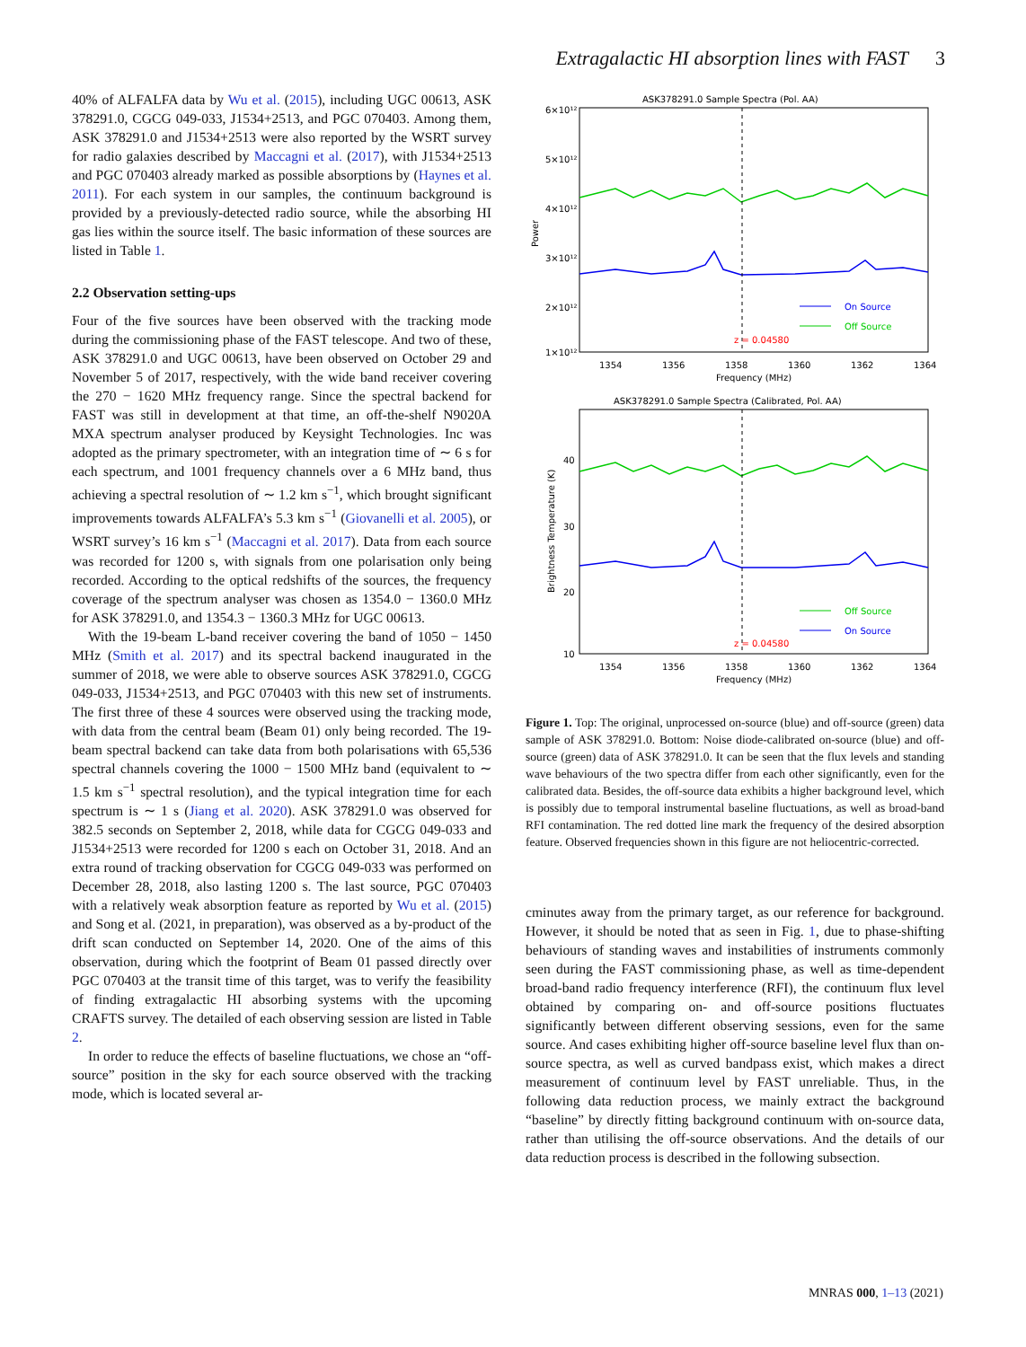Extragalactic HI absorption lines with FAST 3
40% of ALFALFA data by Wu et al. (2015), including UGC 00613, ASK 378291.0, CGCG 049-033, J1534+2513, and PGC 070403. Among them, ASK 378291.0 and J1534+2513 were also reported by the WSRT survey for radio galaxies described by Maccagni et al. (2017), with J1534+2513 and PGC 070403 already marked as possible absorptions by (Haynes et al. 2011). For each system in our samples, the continuum background is provided by a previously-detected radio source, while the absorbing HI gas lies within the source itself. The basic information of these sources are listed in Table 1.
2.2 Observation setting-ups
Four of the five sources have been observed with the tracking mode during the commissioning phase of the FAST telescope. And two of these, ASK 378291.0 and UGC 00613, have been observed on October 29 and November 5 of 2017, respectively, with the wide band receiver covering the 270 − 1620 MHz frequency range. Since the spectral backend for FAST was still in development at that time, an off-the-shelf N9020A MXA spectrum analyser produced by Keysight Technologies. Inc was adopted as the primary spectrometer, with an integration time of ∼ 6 s for each spectrum, and 1001 frequency channels over a 6 MHz band, thus achieving a spectral resolution of ∼ 1.2 km s<sup>−1</sup>, which brought significant improvements towards ALFALFA’s 5.3 km s<sup>−1</sup> (Giovanelli et al. 2005), or WSRT survey’s 16 km s<sup>−1</sup> (Maccagni et al. 2017). Data from each source was recorded for 1200 s, with signals from one polarisation only being recorded. According to the optical redshifts of the sources, the frequency coverage of the spectrum analyser was chosen as 1354.0 − 1360.0 MHz for ASK 378291.0, and 1354.3 − 1360.3 MHz for UGC 00613.
With the 19-beam L-band receiver covering the band of 1050 − 1450 MHz (Smith et al. 2017) and its spectral backend inaugurated in the summer of 2018, we were able to observe sources ASK 378291.0, CGCG 049-033, J1534+2513, and PGC 070403 with this new set of instruments. The first three of these 4 sources were observed using the tracking mode, with data from the central beam (Beam 01) only being recorded. The 19-beam spectral backend can take data from both polarisations with 65,536 spectral channels covering the 1000 − 1500 MHz band (equivalent to ∼ 1.5 km s<sup>−1</sup> spectral resolution), and the typical integration time for each spectrum is ∼ 1 s (Jiang et al. 2020). ASK 378291.0 was observed for 382.5 seconds on September 2, 2018, while data for CGCG 049-033 and J1534+2513 were recorded for 1200 s each on October 31, 2018. And an extra round of tracking observation for CGCG 049-033 was performed on December 28, 2018, also lasting 1200 s. The last source, PGC 070403 with a relatively weak absorption feature as reported by Wu et al. (2015) and Song et al. (2021, in preparation), was observed as a by-product of the drift scan conducted on September 14, 2020. One of the aims of this observation, during which the footprint of Beam 01 passed directly over PGC 070403 at the transit time of this target, was to verify the feasibility of finding extragalactic HI absorbing systems with the upcoming CRAFTS survey. The detailed of each observing session are listed in Table 2.
In order to reduce the effects of baseline fluctuations, we chose an “off-source” position in the sky for each source observed with the tracking mode, which is located several ar-
ASK378291.0 Sample Spectra (Pol. AA)
6×10¹²
5×10¹²
4×10¹²
3×10¹²
2×10¹²
1×10¹²
Power
z = 0.04580
On Source
Off Source
1354
1356
1358
1360
1362
1364
Frequency (MHz)
ASK378291.0 Sample Spectra (Calibrated, Pol. AA)
40
30
20
10
Brightness Temperature (K)
z = 0.04580
Off Source
On Source
1354
1356
1358
1360
1362
1364
Frequency (MHz)
Figure 1. Top: The original, unprocessed on-source (blue) and off-source (green) data sample of ASK 378291.0. Bottom: Noise diode-calibrated on-source (blue) and off-source (green) data of ASK 378291.0. It can be seen that the flux levels and standing wave behaviours of the two spectra differ from each other significantly, even for the calibrated data. Besides, the off-source data exhibits a higher background level, which is possibly due to temporal instrumental baseline fluctuations, as well as broad-band RFI contamination. The red dotted line mark the frequency of the desired absorption feature. Observed frequencies shown in this figure are not heliocentric-corrected.
cminutes away from the primary target, as our reference for background. However, it should be noted that as seen in Fig. 1, due to phase-shifting behaviours of standing waves and instabilities of instruments commonly seen during the FAST commissioning phase, as well as time-dependent broad-band radio frequency interference (RFI), the continuum flux level obtained by comparing on- and off-source positions fluctuates significantly between different observing sessions, even for the same source. And cases exhibiting higher off-source baseline level flux than on-source spectra, as well as curved bandpass exist, which makes a direct measurement of continuum level by FAST unreliable. Thus, in the following data reduction process, we mainly extract the background “baseline” by directly fitting background continuum with on-source data, rather than utilising the off-source observations. And the details of our data reduction process is described in the following subsection.
MNRAS 000, 1–13 (2021)